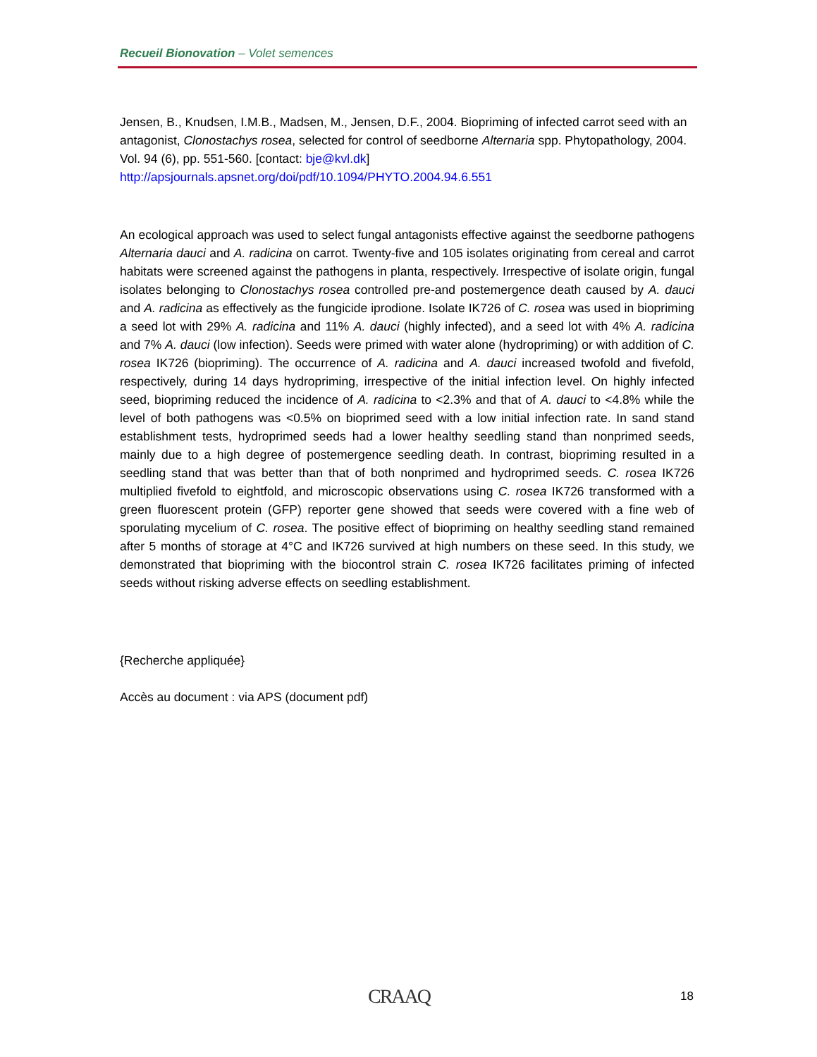Recueil Bionovation – Volet semences
Jensen, B., Knudsen, I.M.B., Madsen, M., Jensen, D.F., 2004. Biopriming of infected carrot seed with an antagonist, Clonostachys rosea, selected for control of seedborne Alternaria spp. Phytopathology, 2004. Vol. 94 (6), pp. 551-560. [contact: bje@kvl.dk]
http://apsjournals.apsnet.org/doi/pdf/10.1094/PHYTO.2004.94.6.551
An ecological approach was used to select fungal antagonists effective against the seedborne pathogens Alternaria dauci and A. radicina on carrot. Twenty-five and 105 isolates originating from cereal and carrot habitats were screened against the pathogens in planta, respectively. Irrespective of isolate origin, fungal isolates belonging to Clonostachys rosea controlled pre-and postemergence death caused by A. dauci and A. radicina as effectively as the fungicide iprodione. Isolate IK726 of C. rosea was used in biopriming a seed lot with 29% A. radicina and 11% A. dauci (highly infected), and a seed lot with 4% A. radicina and 7% A. dauci (low infection). Seeds were primed with water alone (hydropriming) or with addition of C. rosea IK726 (biopriming). The occurrence of A. radicina and A. dauci increased twofold and fivefold, respectively, during 14 days hydropriming, irrespective of the initial infection level. On highly infected seed, biopriming reduced the incidence of A. radicina to <2.3% and that of A. dauci to <4.8% while the level of both pathogens was <0.5% on bioprimed seed with a low initial infection rate. In sand stand establishment tests, hydroprimed seeds had a lower healthy seedling stand than nonprimed seeds, mainly due to a high degree of postemergence seedling death. In contrast, biopriming resulted in a seedling stand that was better than that of both nonprimed and hydroprimed seeds. C. rosea IK726 multiplied fivefold to eightfold, and microscopic observations using C. rosea IK726 transformed with a green fluorescent protein (GFP) reporter gene showed that seeds were covered with a fine web of sporulating mycelium of C. rosea. The positive effect of biopriming on healthy seedling stand remained after 5 months of storage at 4°C and IK726 survived at high numbers on these seed. In this study, we demonstrated that biopriming with the biocontrol strain C. rosea IK726 facilitates priming of infected seeds without risking adverse effects on seedling establishment.
{Recherche appliquée}
Accès au document : via APS (document pdf)
CRAAQ 18